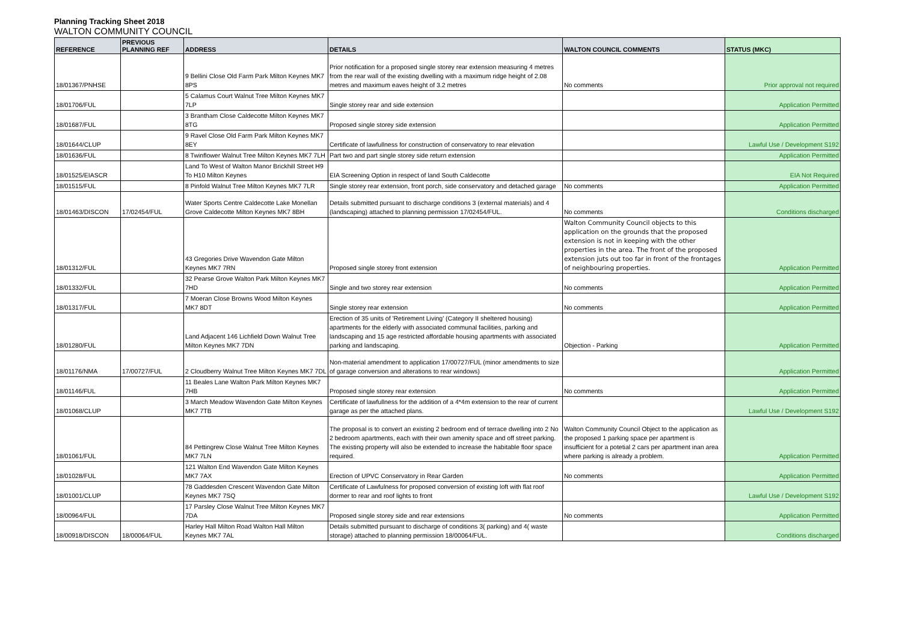Planning Tracking Sheet 2018
WALTON COMMUNITY COUNCIL
| REFERENCE | PREVIOUS PLANNING REF | ADDRESS | DETAILS | WALTON COUNCIL COMMENTS | STATUS (MKC) |
| --- | --- | --- | --- | --- | --- |
| 18/01367/PNHSE | | 9 Bellini Close Old Farm Park Milton Keynes MK7 8PS | Prior notification for a proposed single storey rear extension measuring 4 metres from the rear wall of the existing dwelling with a maximum ridge height of 2.08 metres and maximum eaves height of 3.2 metres | No comments | Prior approval not required |
| 18/01706/FUL | | 5 Calamus Court Walnut Tree Milton Keynes MK7 7LP | Single storey rear and side extension | | Application Permitted |
| 18/01687/FUL | | 3 Brantham Close Caldecotte Milton Keynes MK7 8TG | Proposed single storey side extension | | Application Permitted |
| 18/01644/CLUP | | 9 Ravel Close Old Farm Park Milton Keynes MK7 8EY | Certificate of lawfullness for construction of conservatory to rear elevation | | Lawful Use / Development S192 |
| 18/01636/FUL | | 8 Twinflower Walnut Tree Milton Keynes MK7 7LH | Part two and part single storey side return extension | | Application Permitted |
| 18/01525/EIASCR | | Land To West of Walton Manor Brickhill Street H9 To H10 Milton Keynes | EIA Screening Option in respect of land South Caldecotte | | EIA Not Required |
| 18/01515/FUL | | 8 Pinfold Walnut Tree Milton Keynes MK7 7LR | Single storey rear extension, front porch, side conservatory and detached garage | No comments | Application Permitted |
| 18/01463/DISCON | 17/02454/FUL | Water Sports Centre Caldecotte Lake Monellan Grove Caldecotte Milton Keynes MK7 8BH | Details submitted pursuant to discharge conditions 3 (external materials) and 4 (landscaping) attached to planning permission 17/02454/FUL. | No comments | Conditions discharged |
| 18/01312/FUL | | 43 Gregories Drive Wavendon Gate Milton Keynes MK7 7RN | Proposed single storey front extension | Walton Community Council objects to this application on the grounds that the proposed extension is not in keeping with the other properties in the area. The front of the proposed extension juts out too far in front of the frontages of neighbouring properties. | Application Permitted |
| 18/01332/FUL | | 32 Pearse Grove Walton Park Milton Keynes MK7 7HD | Single and two storey rear extension | No comments | Application Permitted |
| 18/01317/FUL | | 7 Moeran Close Browns Wood Milton Keynes MK7 8DT | Single storey rear extension | No comments | Application Permitted |
| 18/01280/FUL | | Land Adjacent 146 Lichfield Down Walnut Tree Milton Keynes MK7 7DN | Erection of 35 units of 'Retirement Living' (Category II sheltered housing) apartments for the elderly with associated communal facilities, parking and landscaping and 15 age restricted affordable housing apartments with associated parking and landscaping. | Objection - Parking | Application Permitted |
| 18/01176/NMA | 17/00727/FUL | 2 Cloudberry Walnut Tree Milton Keynes MK7 7DL | Non-material amendment to application 17/00727/FUL (minor amendments to size of garage conversion and alterations to rear windows) | | Application Permitted |
| 18/01146/FUL | | 11 Beales Lane Walton Park Milton Keynes MK7 7HB | Proposed single storey rear extension | No comments | Application Permitted |
| 18/01068/CLUP | | 3 March Meadow Wavendon Gate Milton Keynes MK7 7TB | Certificate of lawfullness for the addition of a 4*4m extension to the rear of current garage as per the attached plans. | | Lawful Use / Development S192 |
| 18/01061/FUL | | 84 Pettingrew Close Walnut Tree Milton Keynes MK7 7LN | The proposal is to convert an existing 2 bedroom end of terrace dwelling into 2 No 2 bedroom apartments, each with their own amenity space and off street parking. The existing property will also be extended to increase the habitable floor space required. | Walton Community Council Object to the application as the proposed 1 parking space per apartment is insufficient for a potetial 2 cars per apartment inan area where parking is already a problem. | Application Permitted |
| 18/01028/FUL | | 121 Walton End Wavendon Gate Milton Keynes MK7 7AX | Erection of UPVC Conservatory in Rear Garden | No comments | Application Permitted |
| 18/01001/CLUP | | 78 Gaddesden Crescent Wavendon Gate Milton Keynes MK7 7SQ | Certificate of Lawfulness for proposed conversion of existing loft with flat roof dormer to rear and roof lights to front | | Lawful Use / Development S192 |
| 18/00964/FUL | | 17 Parsley Close Walnut Tree Milton Keynes MK7 7DA | Proposed single storey side and rear extensions | No comments | Application Permitted |
| 18/00918/DISCON | 18/00064/FUL | Harley Hall Milton Road Walton Hall Milton Keynes MK7 7AL | Details submitted pursuant to discharge of conditions 3( parking) and 4( waste storage) attached to planning permission 18/00064/FUL. | | Conditions discharged |